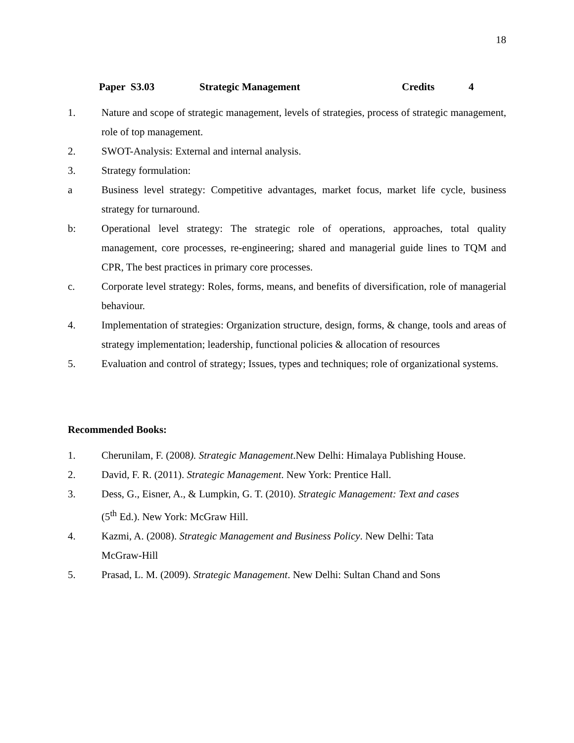18
Paper S3.03 Strategic Management Credits 4
1. Nature and scope of strategic management, levels of strategies, process of strategic management, role of top management.
2. SWOT-Analysis: External and internal analysis.
3. Strategy formulation:
a Business level strategy: Competitive advantages, market focus, market life cycle, business strategy for turnaround.
b: Operational level strategy: The strategic role of operations, approaches, total quality management, core processes, re-engineering; shared and managerial guide lines to TQM and CPR, The best practices in primary core processes.
c. Corporate level strategy: Roles, forms, means, and benefits of diversification, role of managerial behaviour.
4. Implementation of strategies: Organization structure, design, forms, & change, tools and areas of strategy implementation; leadership, functional policies & allocation of resources
5. Evaluation and control of strategy; Issues, types and techniques; role of organizational systems.
Recommended Books:
1. Cherunilam, F. (2008). Strategic Management.New Delhi: Himalaya Publishing House.
2. David, F. R. (2011). Strategic Management. New York: Prentice Hall.
3. Dess, G., Eisner, A., & Lumpkin, G. T. (2010). Strategic Management: Text and cases
(5<sup>th</sup> Ed.). New York: McGraw Hill.
4. Kazmi, A. (2008). Strategic Management and Business Policy. New Delhi: Tata
McGraw-Hill
5. Prasad, L. M. (2009). Strategic Management. New Delhi: Sultan Chand and Sons